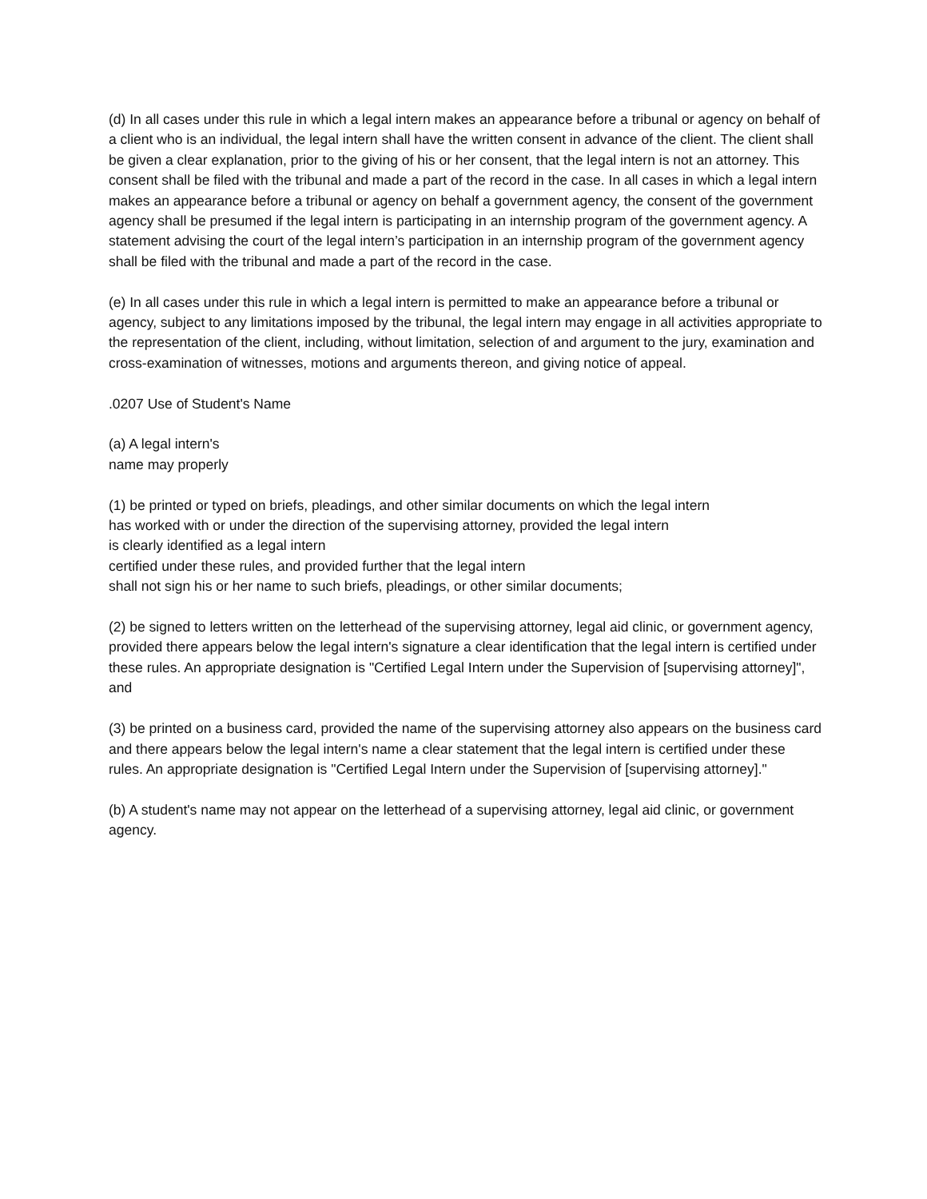(d) In all cases under this rule in which a legal intern makes an appearance before a tribunal or agency on behalf of a client who is an individual, the legal intern shall have the written consent in advance of the client. The client shall be given a clear explanation, prior to the giving of his or her consent, that the legal intern is not an attorney. This consent shall be filed with the tribunal and made a part of the record in the case. In all cases in which a legal intern makes an appearance before a tribunal or agency on behalf a government agency, the consent of the government agency shall be presumed if the legal intern is participating in an internship program of the government agency. A statement advising the court of the legal intern’s participation in an internship program of the government agency shall be filed with the tribunal and made a part of the record in the case.
(e) In all cases under this rule in which a legal intern is permitted to make an appearance before a tribunal or agency, subject to any limitations imposed by the tribunal, the legal intern may engage in all activities appropriate to the representation of the client, including, without limitation, selection of and argument to the jury, examination and cross-examination of witnesses, motions and arguments thereon, and giving notice of appeal.
.0207 Use of Student's Name
(a) A legal intern's
name may properly
(1) be printed or typed on briefs, pleadings, and other similar documents on which the legal intern
has worked with or under the direction of the supervising attorney, provided the legal intern
is clearly identified as a legal intern
certified under these rules, and provided further that the legal intern
shall not sign his or her name to such briefs, pleadings, or other similar documents;
(2) be signed to letters written on the letterhead of the supervising attorney, legal aid clinic, or government agency, provided there appears below the legal intern's signature a clear identification that the legal intern is certified under these rules. An appropriate designation is "Certified Legal Intern under the Supervision of [supervising attorney]", and
(3) be printed on a business card, provided the name of the supervising attorney also appears on the business card and there appears below the legal intern's name a clear statement that the legal intern is certified under these rules. An appropriate designation is "Certified Legal Intern under the Supervision of [supervising attorney]."
(b) A student's name may not appear on the letterhead of a supervising attorney, legal aid clinic, or government agency.